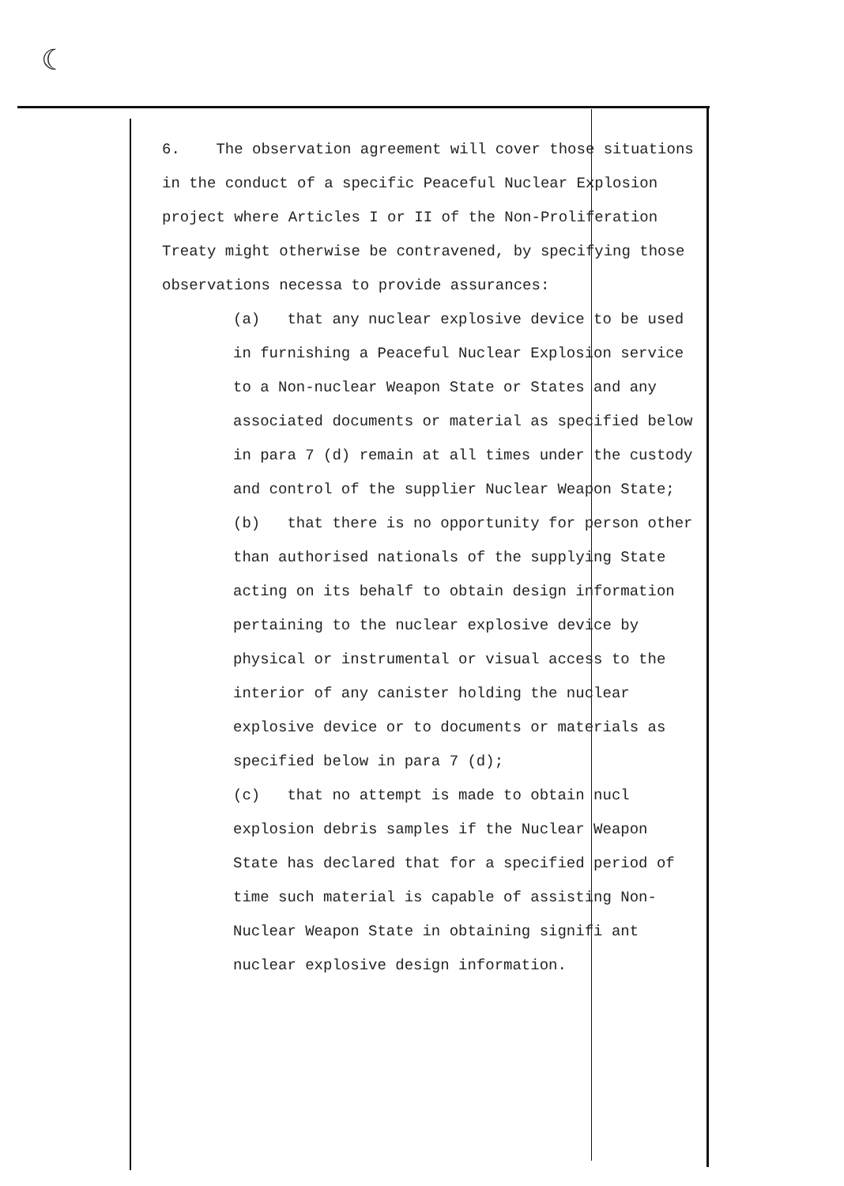☾
6. The observation agreement will cover those situations in the conduct of a specific Peaceful Nuclear Explosion project where Articles I or II of the Non-Proliferation Treaty might otherwise be contravened, by specifying those observations necessa to provide assurances:
(a) that any nuclear explosive device to be used in furnishing a Peaceful Nuclear Explosion service to a Non-nuclear Weapon State or States and any associated documents or material as specified below in para 7 (d) remain at all times under the custody and control of the supplier Nuclear Weapon State;
(b) that there is no opportunity for person other than authorised nationals of the supplying State acting on its behalf to obtain design information pertaining to the nuclear explosive device by physical or instrumental or visual access to the interior of any canister holding the nuclear explosive device or to documents or materials as specified below in para 7 (d);
(c) that no attempt is made to obtain nucl explosion debris samples if the Nuclear Weapon State has declared that for a specified period of time such material is capable of assisting Non-Nuclear Weapon State in obtaining signifi ant nuclear explosive design information.